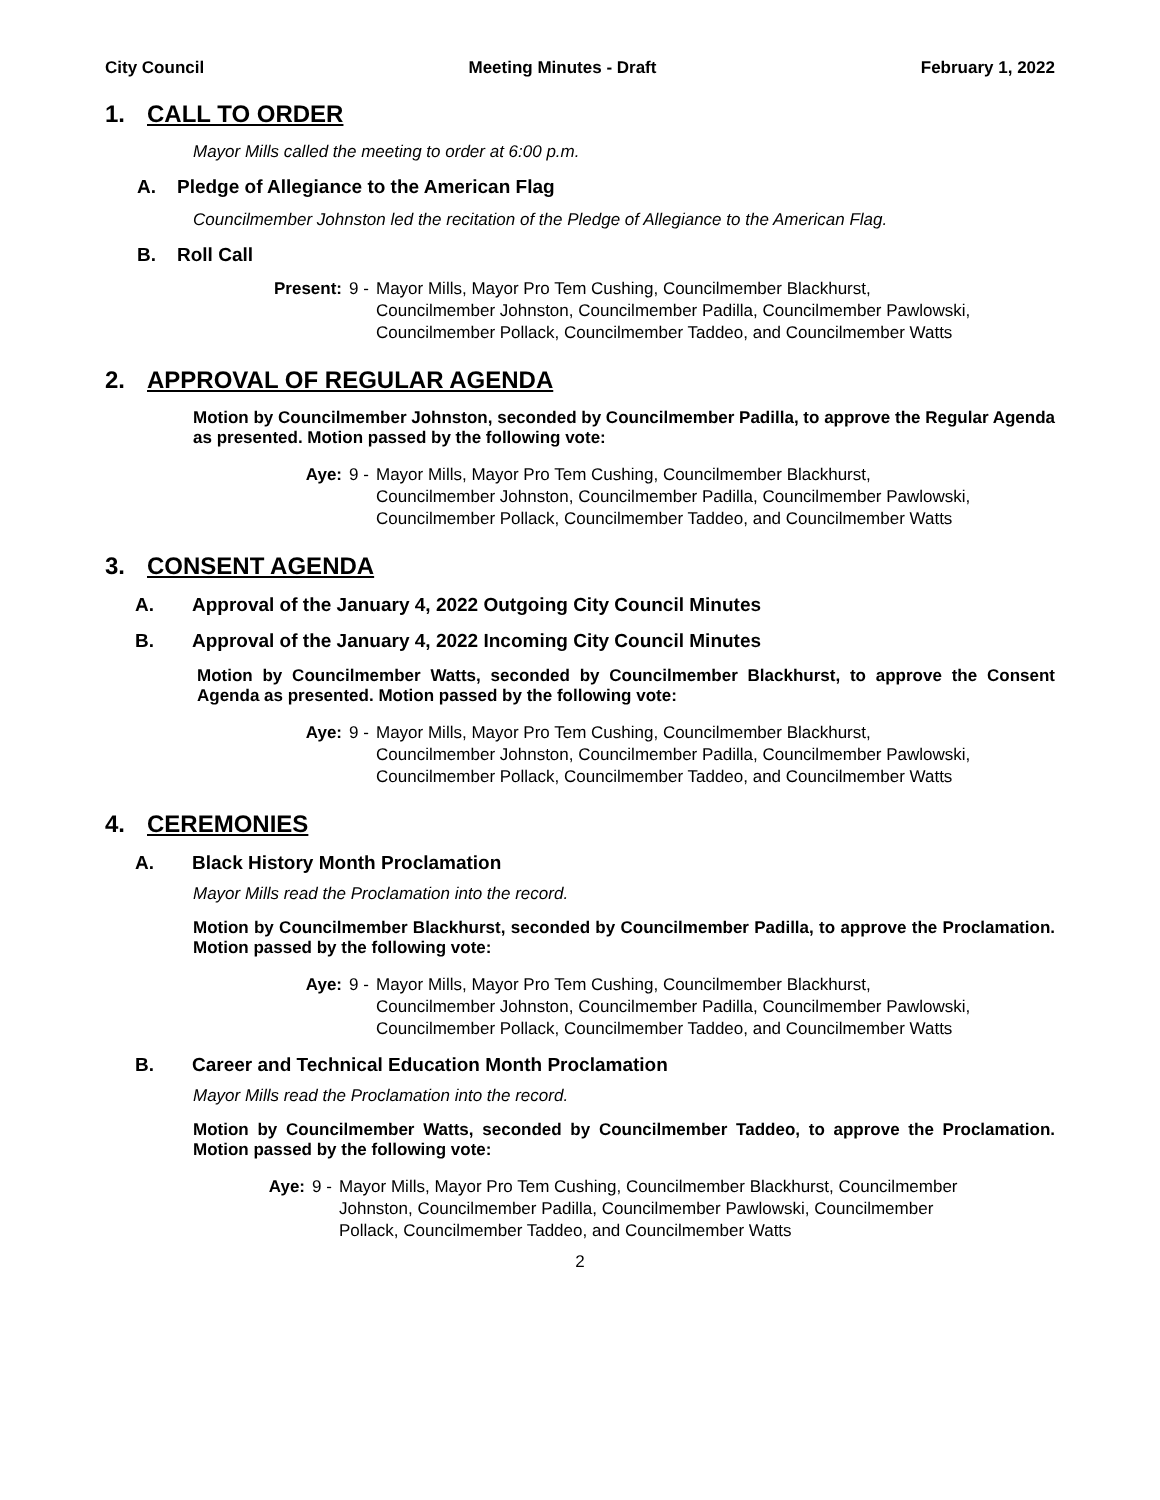City Council Meeting Minutes - Draft February 1, 2022
1. CALL TO ORDER
Mayor Mills called the meeting to order at 6:00 p.m.
A. Pledge of Allegiance to the American Flag
Councilmember Johnston led the recitation of the Pledge of Allegiance to the American Flag.
B. Roll Call
Present: 9 - Mayor Mills, Mayor Pro Tem Cushing, Councilmember Blackhurst,
Councilmember Johnston, Councilmember Padilla, Councilmember Pawlowski,
Councilmember Pollack, Councilmember Taddeo, and Councilmember Watts
2. APPROVAL OF REGULAR AGENDA
Motion by Councilmember Johnston, seconded by Councilmember Padilla, to approve the Regular Agenda as presented. Motion passed by the following vote:
Aye: 9 - Mayor Mills, Mayor Pro Tem Cushing, Councilmember Blackhurst,
Councilmember Johnston, Councilmember Padilla, Councilmember Pawlowski,
Councilmember Pollack, Councilmember Taddeo, and Councilmember Watts
3. CONSENT AGENDA
A. Approval of the January 4, 2022 Outgoing City Council Minutes
B. Approval of the January 4, 2022 Incoming City Council Minutes
Motion by Councilmember Watts, seconded by Councilmember Blackhurst, to approve the Consent Agenda as presented. Motion passed by the following vote:
Aye: 9 - Mayor Mills, Mayor Pro Tem Cushing, Councilmember Blackhurst,
Councilmember Johnston, Councilmember Padilla, Councilmember Pawlowski,
Councilmember Pollack, Councilmember Taddeo, and Councilmember Watts
4. CEREMONIES
A. Black History Month Proclamation
Mayor Mills read the Proclamation into the record.
Motion by Councilmember Blackhurst, seconded by Councilmember Padilla, to approve the Proclamation. Motion passed by the following vote:
Aye: 9 - Mayor Mills, Mayor Pro Tem Cushing, Councilmember Blackhurst,
Councilmember Johnston, Councilmember Padilla, Councilmember Pawlowski,
Councilmember Pollack, Councilmember Taddeo, and Councilmember Watts
B. Career and Technical Education Month Proclamation
Mayor Mills read the Proclamation into the record.
Motion by Councilmember Watts, seconded by Councilmember Taddeo, to approve the Proclamation. Motion passed by the following vote:
Aye: 9 - Mayor Mills, Mayor Pro Tem Cushing, Councilmember Blackhurst, Councilmember
Johnston, Councilmember Padilla, Councilmember Pawlowski, Councilmember
Pollack, Councilmember Taddeo, and Councilmember Watts
2